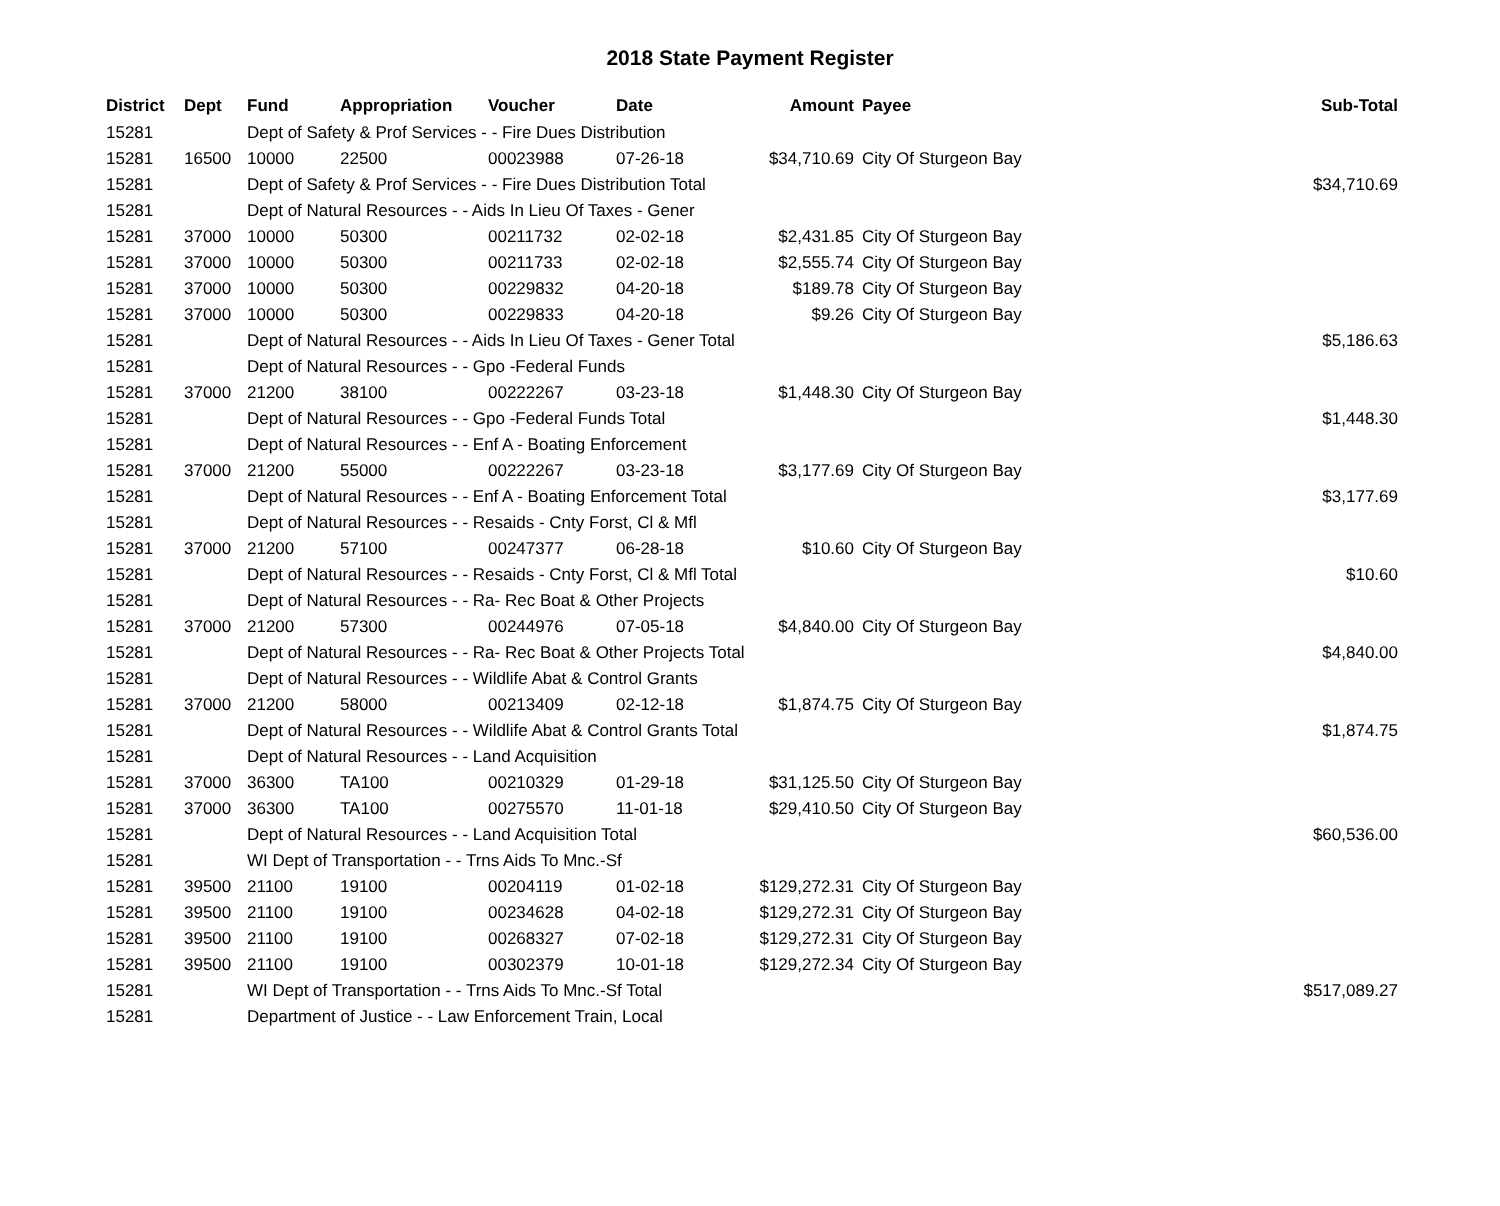2018 State Payment Register
| District | Dept | Fund | Appropriation | Voucher | Date | Amount | Payee | Sub-Total |
| --- | --- | --- | --- | --- | --- | --- | --- | --- |
| 15281 | | Dept of Safety & Prof Services - - Fire Dues Distribution | | | | | | |
| 15281 | 16500 | 10000 | 22500 | 00023988 | 07-26-18 | $34,710.69 | City Of Sturgeon Bay | |
| 15281 | | Dept of Safety & Prof Services - - Fire Dues Distribution Total | | | | | | $34,710.69 |
| 15281 | | Dept of Natural Resources - - Aids In Lieu Of Taxes - Gener | | | | | | |
| 15281 | 37000 | 10000 | 50300 | 00211732 | 02-02-18 | $2,431.85 | City Of Sturgeon Bay | |
| 15281 | 37000 | 10000 | 50300 | 00211733 | 02-02-18 | $2,555.74 | City Of Sturgeon Bay | |
| 15281 | 37000 | 10000 | 50300 | 00229832 | 04-20-18 | $189.78 | City Of Sturgeon Bay | |
| 15281 | 37000 | 10000 | 50300 | 00229833 | 04-20-18 | $9.26 | City Of Sturgeon Bay | |
| 15281 | | Dept of Natural Resources - - Aids In Lieu Of Taxes - Gener Total | | | | | | $5,186.63 |
| 15281 | | Dept of Natural Resources - - Gpo -Federal Funds | | | | | | |
| 15281 | 37000 | 21200 | 38100 | 00222267 | 03-23-18 | $1,448.30 | City Of Sturgeon Bay | |
| 15281 | | Dept of Natural Resources - - Gpo -Federal Funds Total | | | | | | $1,448.30 |
| 15281 | | Dept of Natural Resources - - Enf A - Boating Enforcement | | | | | | |
| 15281 | 37000 | 21200 | 55000 | 00222267 | 03-23-18 | $3,177.69 | City Of Sturgeon Bay | |
| 15281 | | Dept of Natural Resources - - Enf A - Boating Enforcement Total | | | | | | $3,177.69 |
| 15281 | | Dept of Natural Resources - - Resaids - Cnty Forst, Cl & Mfl | | | | | | |
| 15281 | 37000 | 21200 | 57100 | 00247377 | 06-28-18 | $10.60 | City Of Sturgeon Bay | |
| 15281 | | Dept of Natural Resources - - Resaids - Cnty Forst, Cl & Mfl Total | | | | | | $10.60 |
| 15281 | | Dept of Natural Resources - - Ra- Rec Boat & Other Projects | | | | | | |
| 15281 | 37000 | 21200 | 57300 | 00244976 | 07-05-18 | $4,840.00 | City Of Sturgeon Bay | |
| 15281 | | Dept of Natural Resources - - Ra- Rec Boat & Other Projects Total | | | | | | $4,840.00 |
| 15281 | | Dept of Natural Resources - - Wildlife Abat & Control Grants | | | | | | |
| 15281 | 37000 | 21200 | 58000 | 00213409 | 02-12-18 | $1,874.75 | City Of Sturgeon Bay | |
| 15281 | | Dept of Natural Resources - - Wildlife Abat & Control Grants Total | | | | | | $1,874.75 |
| 15281 | | Dept of Natural Resources - - Land Acquisition | | | | | | |
| 15281 | 37000 | 36300 | TA100 | 00210329 | 01-29-18 | $31,125.50 | City Of Sturgeon Bay | |
| 15281 | 37000 | 36300 | TA100 | 00275570 | 11-01-18 | $29,410.50 | City Of Sturgeon Bay | |
| 15281 | | Dept of Natural Resources - - Land Acquisition Total | | | | | | $60,536.00 |
| 15281 | | WI Dept of Transportation - - Trns Aids To Mnc.-Sf | | | | | | |
| 15281 | 39500 | 21100 | 19100 | 00204119 | 01-02-18 | $129,272.31 | City Of Sturgeon Bay | |
| 15281 | 39500 | 21100 | 19100 | 00234628 | 04-02-18 | $129,272.31 | City Of Sturgeon Bay | |
| 15281 | 39500 | 21100 | 19100 | 00268327 | 07-02-18 | $129,272.31 | City Of Sturgeon Bay | |
| 15281 | 39500 | 21100 | 19100 | 00302379 | 10-01-18 | $129,272.34 | City Of Sturgeon Bay | |
| 15281 | | WI Dept of Transportation - - Trns Aids To Mnc.-Sf Total | | | | | | $517,089.27 |
| 15281 | | Department of Justice - - Law Enforcement Train, Local | | | | | | |